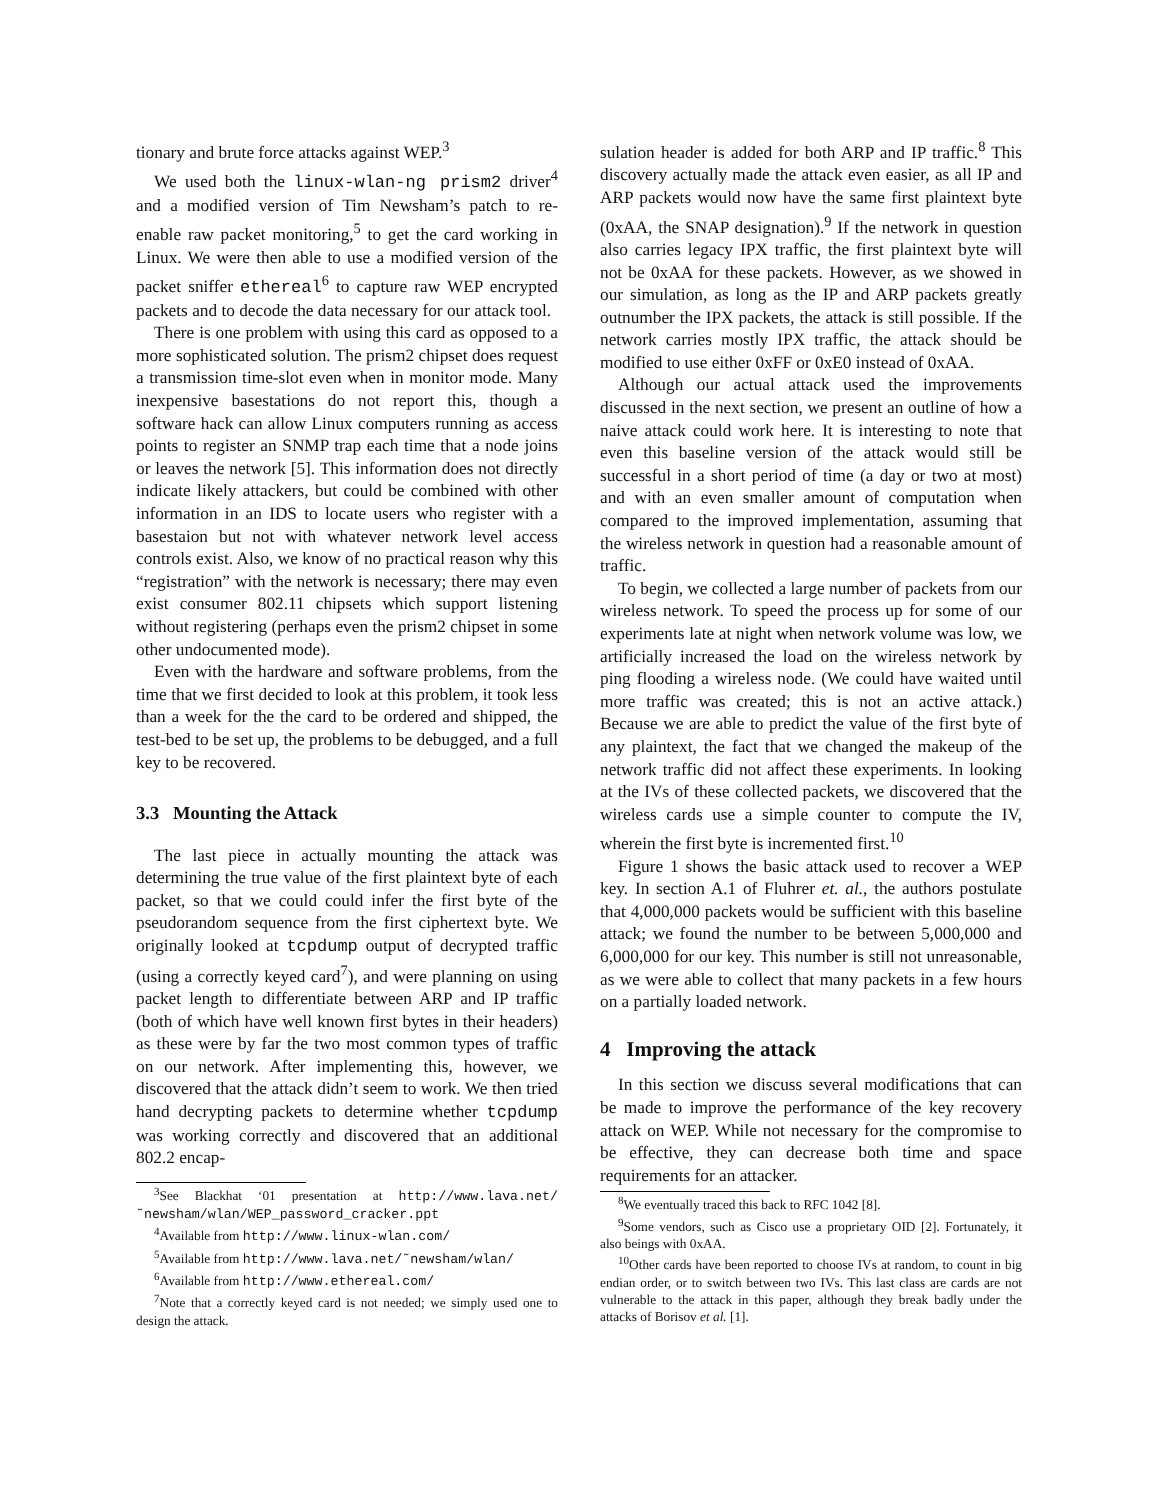tionary and brute force attacks against WEP.<sup>3</sup>
We used both the linux-wlan-ng prism2 driver<sup>4</sup> and a modified version of Tim Newsham’s patch to re-enable raw packet monitoring,<sup>5</sup> to get the card working in Linux. We were then able to use a modified version of the packet sniffer ethereal<sup>6</sup> to capture raw WEP encrypted packets and to decode the data necessary for our attack tool.
There is one problem with using this card as opposed to a more sophisticated solution. The prism2 chipset does request a transmission time-slot even when in monitor mode. Many inexpensive basestations do not report this, though a software hack can allow Linux computers running as access points to register an SNMP trap each time that a node joins or leaves the network [5]. This information does not directly indicate likely attackers, but could be combined with other information in an IDS to locate users who register with a basestaion but not with whatever network level access controls exist. Also, we know of no practical reason why this “registration” with the network is necessary; there may even exist consumer 802.11 chipsets which support listening without registering (perhaps even the prism2 chipset in some other undocumented mode).
Even with the hardware and software problems, from the time that we first decided to look at this problem, it took less than a week for the the card to be ordered and shipped, the test-bed to be set up, the problems to be debugged, and a full key to be recovered.
3.3 Mounting the Attack
The last piece in actually mounting the attack was determining the true value of the first plaintext byte of each packet, so that we could could infer the first byte of the pseudorandom sequence from the first ciphertext byte. We originally looked at tcpdump output of decrypted traffic (using a correctly keyed card<sup>7</sup>), and were planning on using packet length to differentiate between ARP and IP traffic (both of which have well known first bytes in their headers) as these were by far the two most common types of traffic on our network. After implementing this, however, we discovered that the attack didn’t seem to work. We then tried hand decrypting packets to determine whether tcpdump was working correctly and discovered that an additional 802.2 encap-
<sup>3</sup> See Blackhat ‘01 presentation at http://www.lava.net/˜newsham/wlan/WEP_password_cracker.ppt
<sup>4</sup> Available from http://www.linux-wlan.com/
<sup>5</sup> Available from http://www.lava.net/˜newsham/wlan/
<sup>6</sup> Available from http://www.ethereal.com/
<sup>7</sup> Note that a correctly keyed card is not needed; we simply used one to design the attack.
sulation header is added for both ARP and IP traffic.<sup>8</sup> This discovery actually made the attack even easier, as all IP and ARP packets would now have the same first plaintext byte (0xAA, the SNAP designation).<sup>9</sup> If the network in question also carries legacy IPX traffic, the first plaintext byte will not be 0xAA for these packets. However, as we showed in our simulation, as long as the IP and ARP packets greatly outnumber the IPX packets, the attack is still possible. If the network carries mostly IPX traffic, the attack should be modified to use either 0xFF or 0xE0 instead of 0xAA.
Although our actual attack used the improvements discussed in the next section, we present an outline of how a naive attack could work here. It is interesting to note that even this baseline version of the attack would still be successful in a short period of time (a day or two at most) and with an even smaller amount of computation when compared to the improved implementation, assuming that the wireless network in question had a reasonable amount of traffic.
To begin, we collected a large number of packets from our wireless network. To speed the process up for some of our experiments late at night when network volume was low, we artificially increased the load on the wireless network by ping flooding a wireless node. (We could have waited until more traffic was created; this is not an active attack.) Because we are able to predict the value of the first byte of any plaintext, the fact that we changed the makeup of the network traffic did not affect these experiments. In looking at the IVs of these collected packets, we discovered that the wireless cards use a simple counter to compute the IV, wherein the first byte is incremented first.<sup>10</sup>
Figure 1 shows the basic attack used to recover a WEP key. In section A.1 of Fluhrer et. al., the authors postulate that 4,000,000 packets would be sufficient with this baseline attack; we found the number to be between 5,000,000 and 6,000,000 for our key. This number is still not unreasonable, as we were able to collect that many packets in a few hours on a partially loaded network.
4 Improving the attack
In this section we discuss several modifications that can be made to improve the performance of the key recovery attack on WEP. While not necessary for the compromise to be effective, they can decrease both time and space requirements for an attacker.
<sup>8</sup> We eventually traced this back to RFC 1042 [8].
<sup>9</sup> Some vendors, such as Cisco use a proprietary OID [2]. Fortunately, it also beings with 0xAA.
<sup>10</sup> Other cards have been reported to choose IVs at random, to count in big endian order, or to switch between two IVs. This last class are cards are not vulnerable to the attack in this paper, although they break badly under the attacks of Borisov et al. [1].